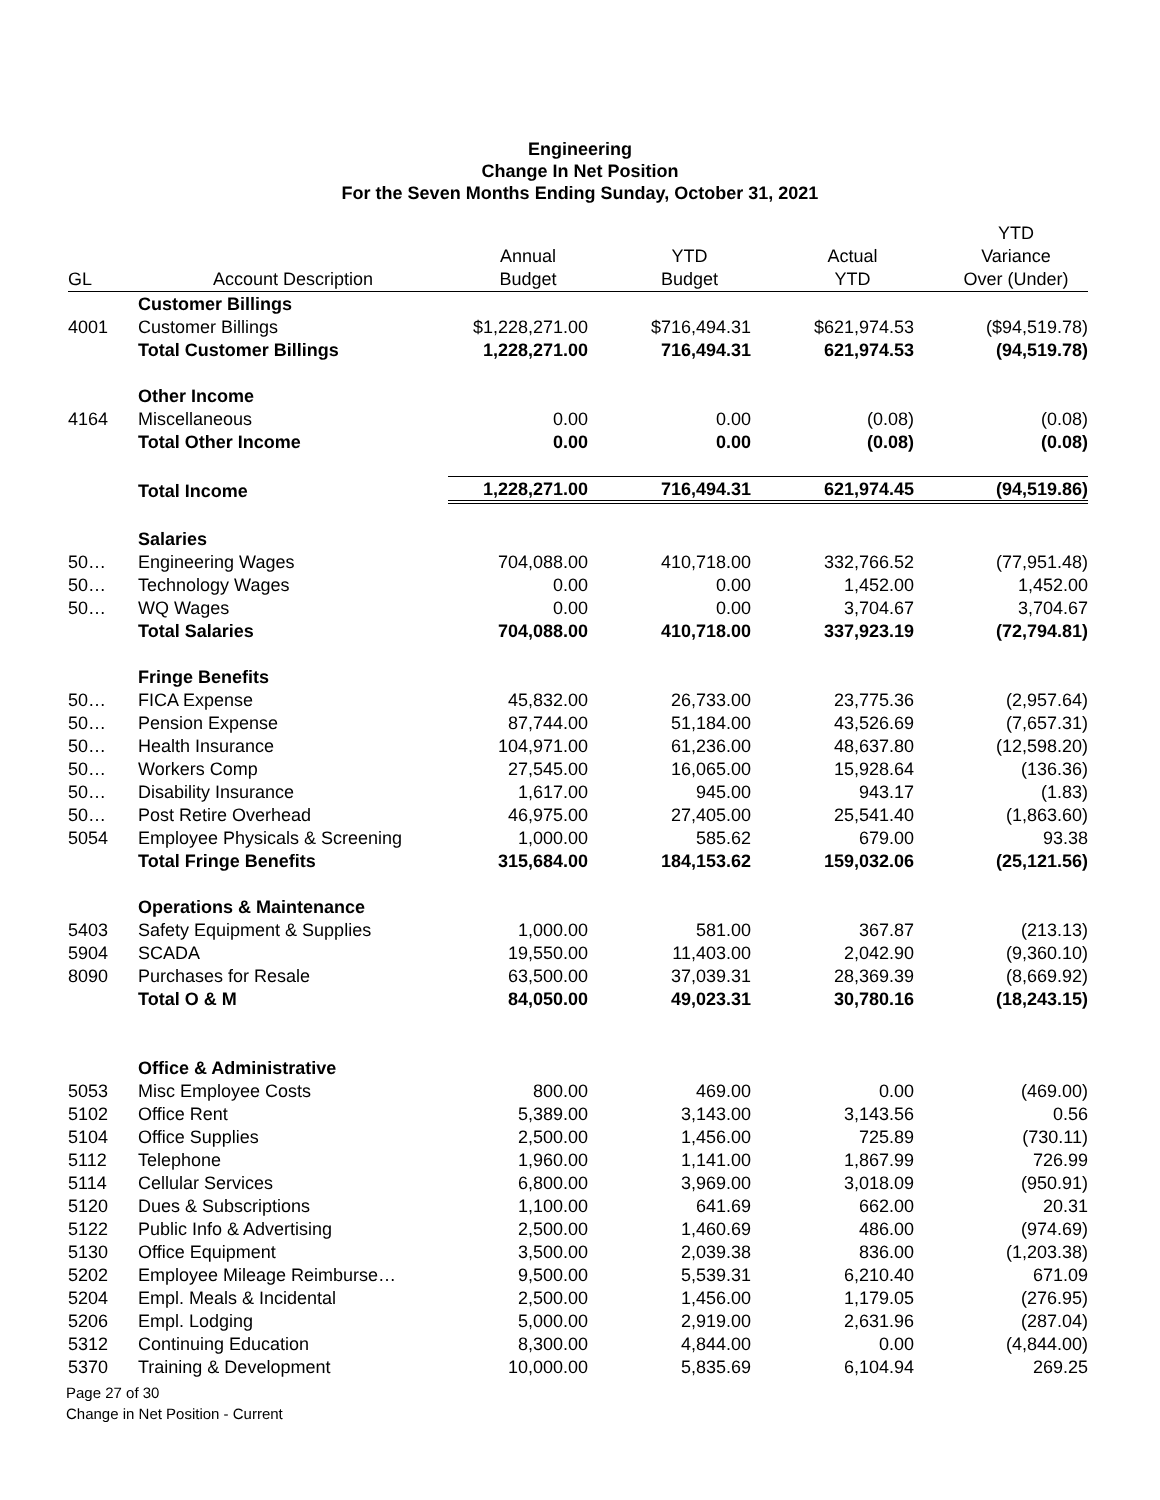Engineering
Change In Net Position
For the Seven Months Ending Sunday, October 31, 2021
| | | | | | YTD |
| --- | --- | --- | --- | --- | --- |
| | | Annual | YTD | Actual | Variance |
| GL | Account Description | Budget | Budget | YTD | Over (Under) |
| | Customer Billings | | | | |
| 4001 | Customer Billings | $1,228,271.00 | $716,494.31 | $621,974.53 | ($94,519.78) |
| | Total Customer Billings | 1,228,271.00 | 716,494.31 | 621,974.53 | (94,519.78) |
| | Other Income | | | | |
| 4164 | Miscellaneous | 0.00 | 0.00 | (0.08) | (0.08) |
| | Total Other Income | 0.00 | 0.00 | (0.08) | (0.08) |
| | Total Income | 1,228,271.00 | 716,494.31 | 621,974.45 | (94,519.86) |
| | Salaries | | | | |
| 50… | Engineering Wages | 704,088.00 | 410,718.00 | 332,766.52 | (77,951.48) |
| 50… | Technology Wages | 0.00 | 0.00 | 1,452.00 | 1,452.00 |
| 50… | WQ Wages | 0.00 | 0.00 | 3,704.67 | 3,704.67 |
| | Total Salaries | 704,088.00 | 410,718.00 | 337,923.19 | (72,794.81) |
| | Fringe Benefits | | | | |
| 50… | FICA Expense | 45,832.00 | 26,733.00 | 23,775.36 | (2,957.64) |
| 50… | Pension Expense | 87,744.00 | 51,184.00 | 43,526.69 | (7,657.31) |
| 50… | Health Insurance | 104,971.00 | 61,236.00 | 48,637.80 | (12,598.20) |
| 50… | Workers Comp | 27,545.00 | 16,065.00 | 15,928.64 | (136.36) |
| 50… | Disability Insurance | 1,617.00 | 945.00 | 943.17 | (1.83) |
| 50… | Post Retire Overhead | 46,975.00 | 27,405.00 | 25,541.40 | (1,863.60) |
| 5054 | Employee Physicals & Screening | 1,000.00 | 585.62 | 679.00 | 93.38 |
| | Total Fringe Benefits | 315,684.00 | 184,153.62 | 159,032.06 | (25,121.56) |
| | Operations & Maintenance | | | | |
| 5403 | Safety Equipment & Supplies | 1,000.00 | 581.00 | 367.87 | (213.13) |
| 5904 | SCADA | 19,550.00 | 11,403.00 | 2,042.90 | (9,360.10) |
| 8090 | Purchases for Resale | 63,500.00 | 37,039.31 | 28,369.39 | (8,669.92) |
| | Total O & M | 84,050.00 | 49,023.31 | 30,780.16 | (18,243.15) |
| | Office & Administrative | | | | |
| 5053 | Misc Employee Costs | 800.00 | 469.00 | 0.00 | (469.00) |
| 5102 | Office Rent | 5,389.00 | 3,143.00 | 3,143.56 | 0.56 |
| 5104 | Office Supplies | 2,500.00 | 1,456.00 | 725.89 | (730.11) |
| 5112 | Telephone | 1,960.00 | 1,141.00 | 1,867.99 | 726.99 |
| 5114 | Cellular Services | 6,800.00 | 3,969.00 | 3,018.09 | (950.91) |
| 5120 | Dues & Subscriptions | 1,100.00 | 641.69 | 662.00 | 20.31 |
| 5122 | Public Info & Advertising | 2,500.00 | 1,460.69 | 486.00 | (974.69) |
| 5130 | Office Equipment | 3,500.00 | 2,039.38 | 836.00 | (1,203.38) |
| 5202 | Employee Mileage Reimburse… | 9,500.00 | 5,539.31 | 6,210.40 | 671.09 |
| 5204 | Empl. Meals & Incidental | 2,500.00 | 1,456.00 | 1,179.05 | (276.95) |
| 5206 | Empl. Lodging | 5,000.00 | 2,919.00 | 2,631.96 | (287.04) |
| 5312 | Continuing Education | 8,300.00 | 4,844.00 | 0.00 | (4,844.00) |
| 5370 | Training & Development | 10,000.00 | 5,835.69 | 6,104.94 | 269.25 |
Page 27 of 30
Change in Net Position - Current